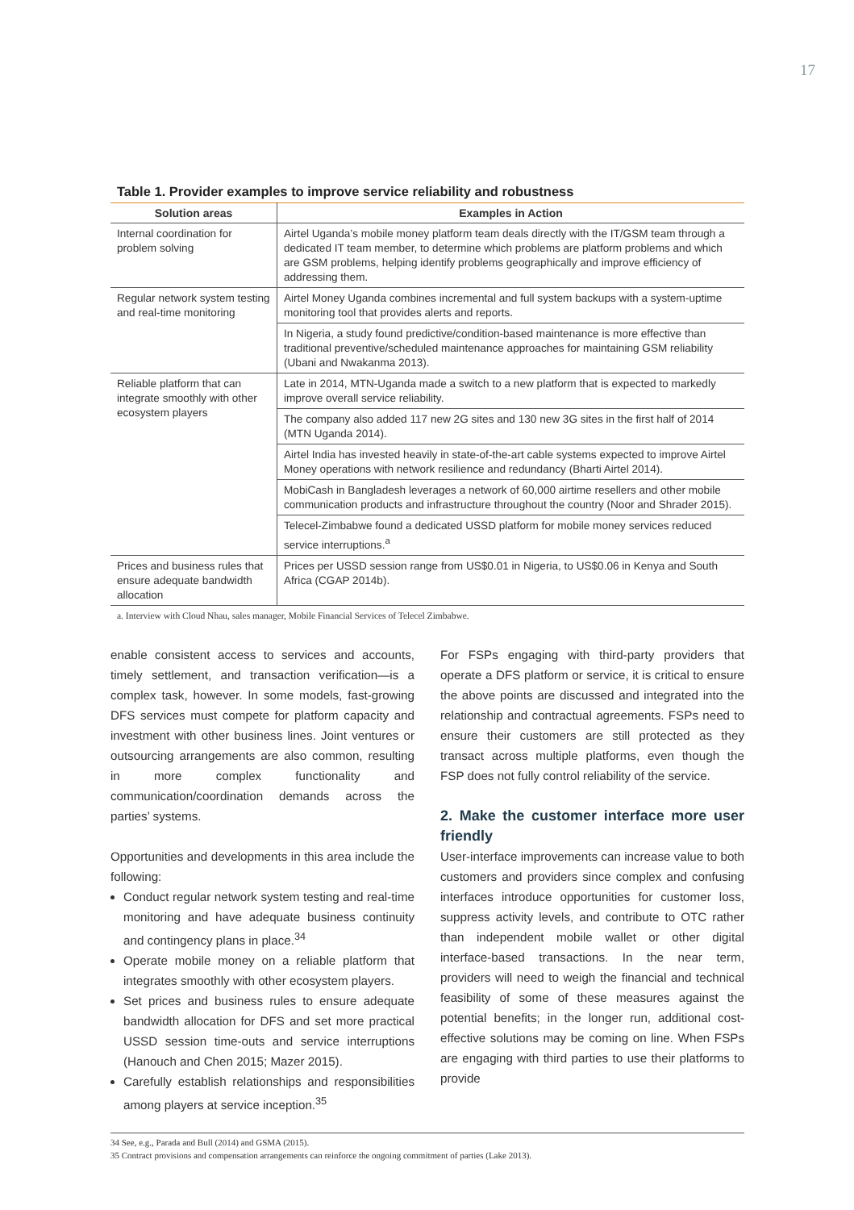17
Table 1. Provider examples to improve service reliability and robustness
| Solution areas | Examples in Action |
| --- | --- |
| Internal coordination for problem solving | Airtel Uganda’s mobile money platform team deals directly with the IT/GSM team through a dedicated IT team member, to determine which problems are platform problems and which are GSM problems, helping identify problems geographically and improve efficiency of addressing them. |
| Regular network system testing and real-time monitoring | Airtel Money Uganda combines incremental and full system backups with a system-uptime monitoring tool that provides alerts and reports. |
| | In Nigeria, a study found predictive/condition-based maintenance is more effective than traditional preventive/scheduled maintenance approaches for maintaining GSM reliability (Ubani and Nwakanma 2013). |
| Reliable platform that can integrate smoothly with other ecosystem players | Late in 2014, MTN-Uganda made a switch to a new platform that is expected to markedly improve overall service reliability. |
| | The company also added 117 new 2G sites and 130 new 3G sites in the first half of 2014 (MTN Uganda 2014). |
| | Airtel India has invested heavily in state-of-the-art cable systems expected to improve Airtel Money operations with network resilience and redundancy (Bharti Airtel 2014). |
| | MobiCash in Bangladesh leverages a network of 60,000 airtime resellers and other mobile communication products and infrastructure throughout the country (Noor and Shrader 2015). |
| | Telecel-Zimbabwe found a dedicated USSD platform for mobile money services reduced service interruptions.<sup>a</sup> |
| Prices and business rules that ensure adequate bandwidth allocation | Prices per USSD session range from US$0.01 in Nigeria, to US$0.06 in Kenya and South Africa (CGAP 2014b). |
a. Interview with Cloud Nhau, sales manager, Mobile Financial Services of Telecel Zimbabwe.
enable consistent access to services and accounts, timely settlement, and transaction verification—is a complex task, however. In some models, fast-growing DFS services must compete for platform capacity and investment with other business lines. Joint ventures or outsourcing arrangements are also common, resulting in more complex functionality and communication/coordination demands across the parties’ systems.
Opportunities and developments in this area include the following:
Conduct regular network system testing and real-time monitoring and have adequate business continuity and contingency plans in place.<sup>34</sup>
Operate mobile money on a reliable platform that integrates smoothly with other ecosystem players.
Set prices and business rules to ensure adequate bandwidth allocation for DFS and set more practical USSD session time-outs and service interruptions (Hanouch and Chen 2015; Mazer 2015).
Carefully establish relationships and responsibilities among players at service inception.<sup>35</sup>
For FSPs engaging with third-party providers that operate a DFS platform or service, it is critical to ensure the above points are discussed and integrated into the relationship and contractual agreements. FSPs need to ensure their customers are still protected as they transact across multiple platforms, even though the FSP does not fully control reliability of the service.
2. Make the customer interface more user friendly
User-interface improvements can increase value to both customers and providers since complex and confusing interfaces introduce opportunities for customer loss, suppress activity levels, and contribute to OTC rather than independent mobile wallet or other digital interface-based transactions. In the near term, providers will need to weigh the financial and technical feasibility of some of these measures against the potential benefits; in the longer run, additional cost-effective solutions may be coming on line. When FSPs are engaging with third parties to use their platforms to provide
34 See, e.g., Parada and Bull (2014) and GSMA (2015).
35 Contract provisions and compensation arrangements can reinforce the ongoing commitment of parties (Lake 2013).